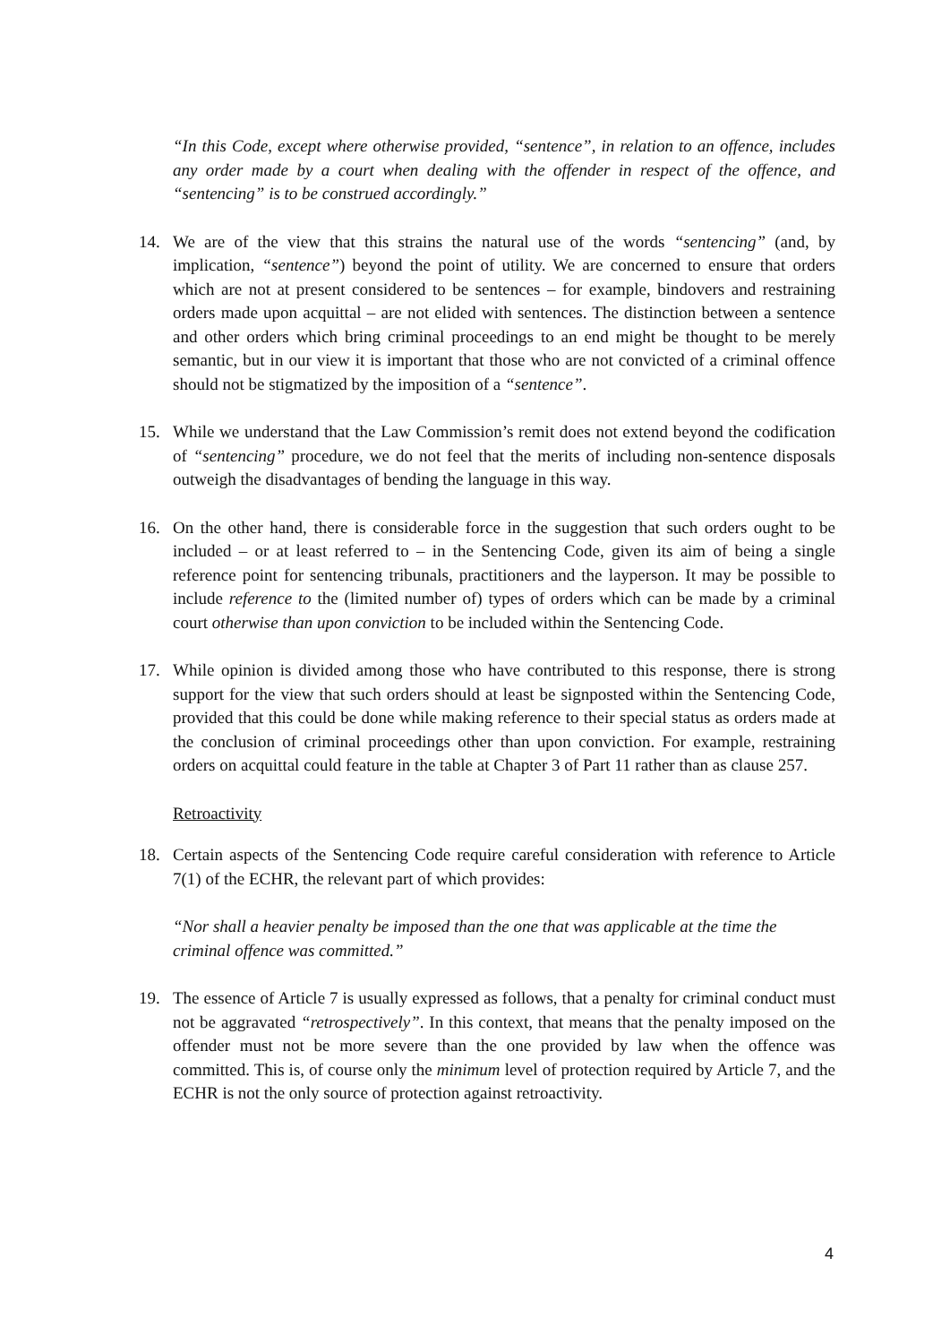“In this Code, except where otherwise provided, “sentence”, in relation to an offence, includes any order made by a court when dealing with the offender in respect of the offence, and “sentencing” is to be construed accordingly.”
14. We are of the view that this strains the natural use of the words “sentencing” (and, by implication, “sentence”) beyond the point of utility. We are concerned to ensure that orders which are not at present considered to be sentences – for example, bindovers and restraining orders made upon acquittal – are not elided with sentences. The distinction between a sentence and other orders which bring criminal proceedings to an end might be thought to be merely semantic, but in our view it is important that those who are not convicted of a criminal offence should not be stigmatized by the imposition of a “sentence”.
15. While we understand that the Law Commission’s remit does not extend beyond the codification of “sentencing” procedure, we do not feel that the merits of including non-sentence disposals outweigh the disadvantages of bending the language in this way.
16. On the other hand, there is considerable force in the suggestion that such orders ought to be included – or at least referred to – in the Sentencing Code, given its aim of being a single reference point for sentencing tribunals, practitioners and the layperson. It may be possible to include reference to the (limited number of) types of orders which can be made by a criminal court otherwise than upon conviction to be included within the Sentencing Code.
17. While opinion is divided among those who have contributed to this response, there is strong support for the view that such orders should at least be signposted within the Sentencing Code, provided that this could be done while making reference to their special status as orders made at the conclusion of criminal proceedings other than upon conviction. For example, restraining orders on acquittal could feature in the table at Chapter 3 of Part 11 rather than as clause 257.
Retroactivity
18. Certain aspects of the Sentencing Code require careful consideration with reference to Article 7(1) of the ECHR, the relevant part of which provides:
“Nor shall a heavier penalty be imposed than the one that was applicable at the time the criminal offence was committed.”
19. The essence of Article 7 is usually expressed as follows, that a penalty for criminal conduct must not be aggravated “retrospectively”. In this context, that means that the penalty imposed on the offender must not be more severe than the one provided by law when the offence was committed. This is, of course only the minimum level of protection required by Article 7, and the ECHR is not the only source of protection against retroactivity.
4